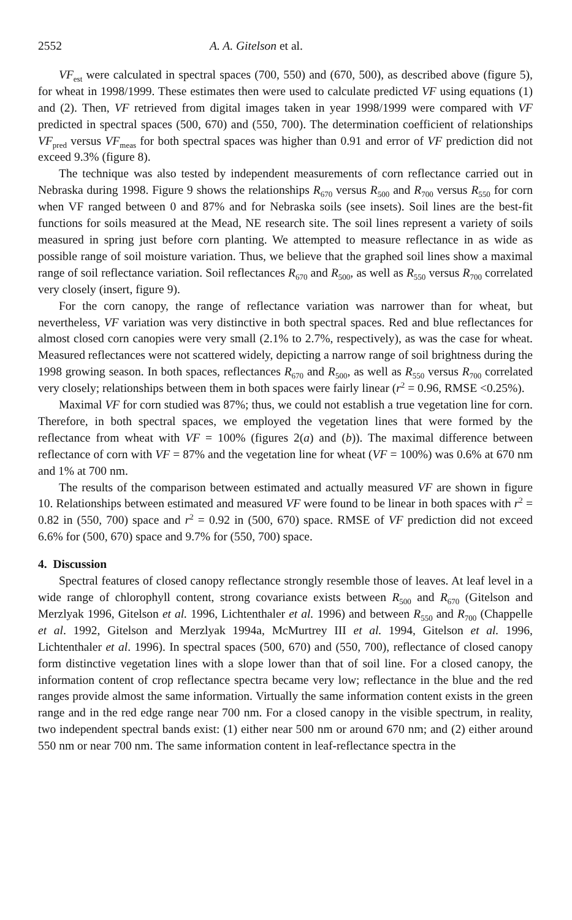2552 A. A. Gitelson et al.
VF<sub>est</sub> were calculated in spectral spaces (700, 550) and (670, 500), as described above (figure 5), for wheat in 1998/1999. These estimates then were used to calculate predicted VF using equations (1) and (2). Then, VF retrieved from digital images taken in year 1998/1999 were compared with VF predicted in spectral spaces (500, 670) and (550, 700). The determination coefficient of relationships VF<sub>pred</sub> versus VF<sub>meas</sub> for both spectral spaces was higher than 0.91 and error of VF prediction did not exceed 9.3% (figure 8).
The technique was also tested by independent measurements of corn reflectance carried out in Nebraska during 1998. Figure 9 shows the relationships R<sub>670</sub> versus R<sub>500</sub> and R<sub>700</sub> versus R<sub>550</sub> for corn when VF ranged between 0 and 87% and for Nebraska soils (see insets). Soil lines are the best-fit functions for soils measured at the Mead, NE research site. The soil lines represent a variety of soils measured in spring just before corn planting. We attempted to measure reflectance in as wide as possible range of soil moisture variation. Thus, we believe that the graphed soil lines show a maximal range of soil reflectance variation. Soil reflectances R<sub>670</sub> and R<sub>500</sub>, as well as R<sub>550</sub> versus R<sub>700</sub> correlated very closely (insert, figure 9).
For the corn canopy, the range of reflectance variation was narrower than for wheat, but nevertheless, VF variation was very distinctive in both spectral spaces. Red and blue reflectances for almost closed corn canopies were very small (2.1% to 2.7%, respectively), as was the case for wheat. Measured reflectances were not scattered widely, depicting a narrow range of soil brightness during the 1998 growing season. In both spaces, reflectances R<sub>670</sub> and R<sub>500</sub>, as well as R<sub>550</sub> versus R<sub>700</sub> correlated very closely; relationships between them in both spaces were fairly linear (r<sup>2</sup> = 0.96, RMSE <0.25%).
Maximal VF for corn studied was 87%; thus, we could not establish a true vegetation line for corn. Therefore, in both spectral spaces, we employed the vegetation lines that were formed by the reflectance from wheat with VF = 100% (figures 2(a) and (b)). The maximal difference between reflectance of corn with VF = 87% and the vegetation line for wheat (VF = 100%) was 0.6% at 670 nm and 1% at 700 nm.
The results of the comparison between estimated and actually measured VF are shown in figure 10. Relationships between estimated and measured VF were found to be linear in both spaces with r<sup>2</sup> = 0.82 in (550, 700) space and r<sup>2</sup> = 0.92 in (500, 670) space. RMSE of VF prediction did not exceed 6.6% for (500, 670) space and 9.7% for (550, 700) space.
4. Discussion
Spectral features of closed canopy reflectance strongly resemble those of leaves. At leaf level in a wide range of chlorophyll content, strong covariance exists between R<sub>500</sub> and R<sub>670</sub> (Gitelson and Merzlyak 1996, Gitelson et al. 1996, Lichtenthaler et al. 1996) and between R<sub>550</sub> and R<sub>700</sub> (Chappelle et al. 1992, Gitelson and Merzlyak 1994a, McMurtrey III et al. 1994, Gitelson et al. 1996, Lichtenthaler et al. 1996). In spectral spaces (500, 670) and (550, 700), reflectance of closed canopy form distinctive vegetation lines with a slope lower than that of soil line. For a closed canopy, the information content of crop reflectance spectra became very low; reflectance in the blue and the red ranges provide almost the same information. Virtually the same information content exists in the green range and in the red edge range near 700 nm. For a closed canopy in the visible spectrum, in reality, two independent spectral bands exist: (1) either near 500 nm or around 670 nm; and (2) either around 550 nm or near 700 nm. The same information content in leaf-reflectance spectra in the